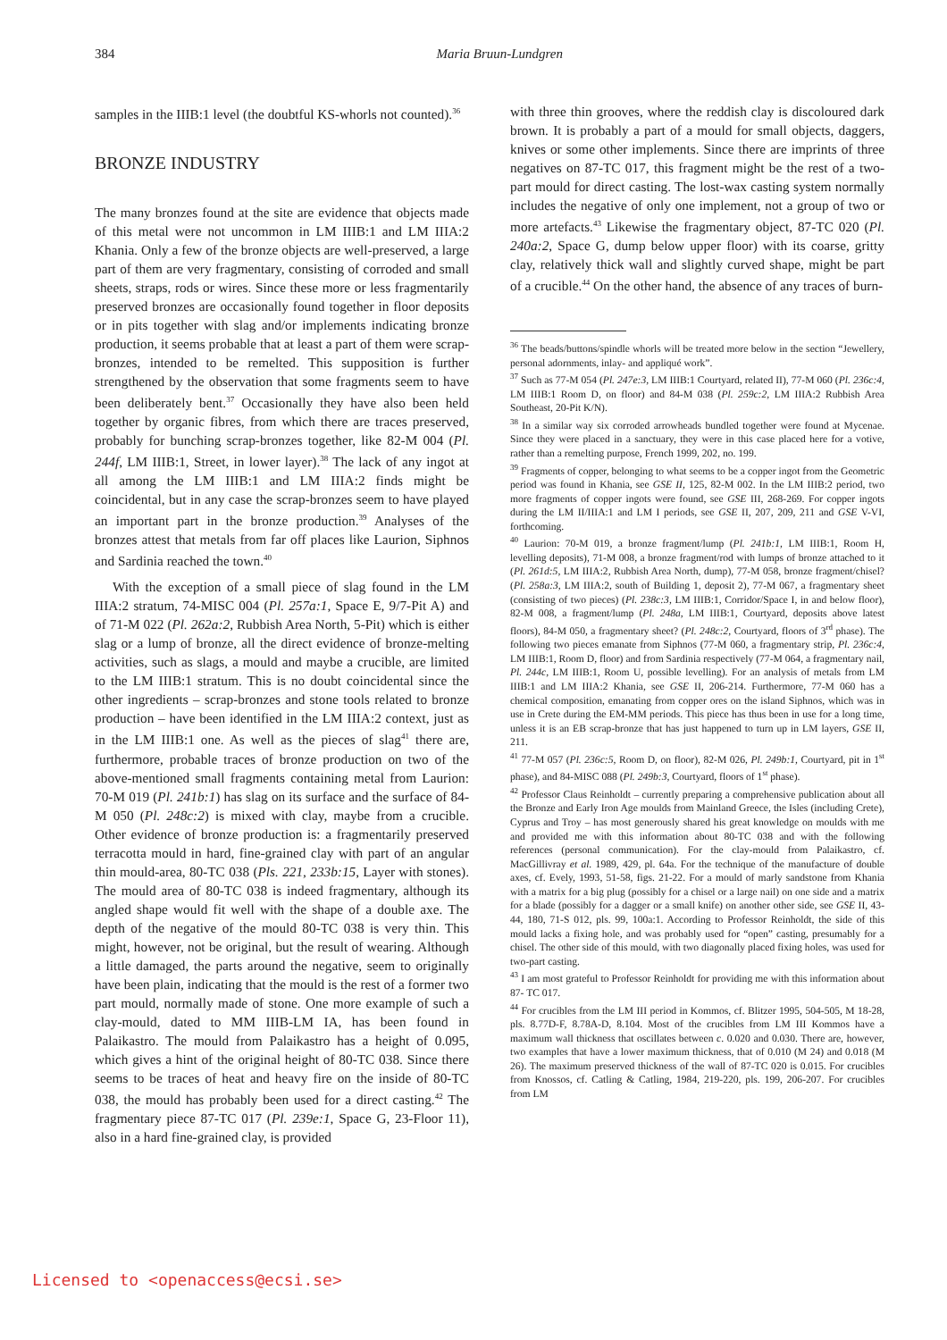384
Maria Bruun-Lundgren
samples in the IIIB:1 level (the doubtful KS-whorls not counted).<sup>36</sup>
BRONZE INDUSTRY
The many bronzes found at the site are evidence that objects made of this metal were not uncommon in LM IIIB:1 and LM IIIA:2 Khania. Only a few of the bronze objects are well-preserved, a large part of them are very fragmentary, consisting of corroded and small sheets, straps, rods or wires. Since these more or less fragmentarily preserved bronzes are occasionally found together in floor deposits or in pits together with slag and/or implements indicating bronze production, it seems probable that at least a part of them were scrap-bronzes, intended to be remelted. This supposition is further strengthened by the observation that some fragments seem to have been deliberately bent.<sup>37</sup> Occasionally they have also been held together by organic fibres, from which there are traces preserved, probably for bunching scrap-bronzes together, like 82-M 004 (Pl. 244f, LM IIIB:1, Street, in lower layer).<sup>38</sup> The lack of any ingot at all among the LM IIIB:1 and LM IIIA:2 finds might be coincidental, but in any case the scrap-bronzes seem to have played an important part in the bronze production.<sup>39</sup> Analyses of the bronzes attest that metals from far off places like Laurion, Siphnos and Sardinia reached the town.<sup>40</sup>
With the exception of a small piece of slag found in the LM IIIA:2 stratum, 74-MISC 004 (Pl. 257a:1, Space E, 9/7-Pit A) and of 71-M 022 (Pl. 262a:2, Rubbish Area North, 5-Pit) which is either slag or a lump of bronze, all the direct evidence of bronze-melting activities, such as slags, a mould and maybe a crucible, are limited to the LM IIIB:1 stratum. This is no doubt coincidental since the other ingredients – scrap-bronzes and stone tools related to bronze production – have been identified in the LM IIIA:2 context, just as in the LM IIIB:1 one. As well as the pieces of slag<sup>41</sup> there are, furthermore, probable traces of bronze production on two of the above-mentioned small fragments containing metal from Laurion: 70-M 019 (Pl. 241b:1) has slag on its surface and the surface of 84-M 050 (Pl. 248c:2) is mixed with clay, maybe from a crucible. Other evidence of bronze production is: a fragmentarily preserved terracotta mould in hard, fine-grained clay with part of an angular thin mould-area, 80-TC 038 (Pls. 221, 233b:15, Layer with stones). The mould area of 80-TC 038 is indeed fragmentary, although its angled shape would fit well with the shape of a double axe. The depth of the negative of the mould 80-TC 038 is very thin. This might, however, not be original, but the result of wearing. Although a little damaged, the parts around the negative, seem to originally have been plain, indicating that the mould is the rest of a former two part mould, normally made of stone. One more example of such a clay-mould, dated to MM IIIB-LM IA, has been found in Palaikastro. The mould from Palaikastro has a height of 0.095, which gives a hint of the original height of 80-TC 038. Since there seems to be traces of heat and heavy fire on the inside of 80-TC 038, the mould has probably been used for a direct casting.<sup>42</sup> The fragmentary piece 87-TC 017 (Pl. 239e:1, Space G, 23-Floor 11), also in a hard fine-grained clay, is provided
with three thin grooves, where the reddish clay is discoloured dark brown. It is probably a part of a mould for small objects, daggers, knives or some other implements. Since there are imprints of three negatives on 87-TC 017, this fragment might be the rest of a two-part mould for direct casting. The lost-wax casting system normally includes the negative of only one implement, not a group of two or more artefacts.<sup>43</sup> Likewise the fragmentary object, 87-TC 020 (Pl. 240a:2, Space G, dump below upper floor) with its coarse, gritty clay, relatively thick wall and slightly curved shape, might be part of a crucible.<sup>44</sup> On the other hand, the absence of any traces of burn-
<sup>36</sup> The beads/buttons/spindle whorls will be treated more below in the section “Jewellery, personal adornments, inlay- and appliqué work”.
<sup>37</sup> Such as 77-M 054 (Pl. 247e:3, LM IIIB:1 Courtyard, related II), 77-M 060 (Pl. 236c:4, LM IIIB:1 Room D, on floor) and 84-M 038 (Pl. 259c:2, LM IIIA:2 Rubbish Area Southeast, 20-Pit K/N).
<sup>38</sup> In a similar way six corroded arrowheads bundled together were found at Mycenae. Since they were placed in a sanctuary, they were in this case placed here for a votive, rather than a remelting purpose, French 1999, 202, no. 199.
<sup>39</sup> Fragments of copper, belonging to what seems to be a copper ingot from the Geometric period was found in Khania, see GSE II, 125, 82-M 002. In the LM IIIB:2 period, two more fragments of copper ingots were found, see GSE III, 268-269. For copper ingots during the LM II/IIIA:1 and LM I periods, see GSE II, 207, 209, 211 and GSE V-VI, forthcoming.
<sup>40</sup> Laurion: 70-M 019, a bronze fragment/lump (Pl. 241b:1, LM IIIB:1, Room H, levelling deposits), 71-M 008, a bronze fragment/rod with lumps of bronze attached to it (Pl. 261d:5, LM IIIA:2, Rubbish Area North, dump), 77-M 058, bronze fragment/chisel? (Pl. 258a:3, LM IIIA:2, south of Building 1, deposit 2), 77-M 067, a fragmentary sheet (consisting of two pieces) (Pl. 238c:3, LM IIIB:1, Corridor/Space I, in and below floor), 82-M 008, a fragment/lump (Pl. 248a, LM IIIB:1, Courtyard, deposits above latest floors), 84-M 050, a fragmentary sheet? (Pl. 248c:2, Courtyard, floors of 3<sup>rd</sup> phase). The following two pieces emanate from Siphnos (77-M 060, a fragmentary strip, Pl. 236c:4, LM IIIB:1, Room D, floor) and from Sardinia respectively (77-M 064, a fragmentary nail, Pl. 244c, LM IIIB:1, Room U, possible levelling). For an analysis of metals from LM IIIB:1 and LM IIIA:2 Khania, see GSE II, 206-214. Furthermore, 77-M 060 has a chemical composition, emanating from copper ores on the island Siphnos, which was in use in Crete during the EM-MM periods. This piece has thus been in use for a long time, unless it is an EB scrap-bronze that has just happened to turn up in LM layers, GSE II, 211.
<sup>41</sup> 77-M 057 (Pl. 236c:5, Room D, on floor), 82-M 026, Pl. 249b:1, Courtyard, pit in 1<sup>st</sup> phase), and 84-MISC 088 (Pl. 249b:3, Courtyard, floors of 1<sup>st</sup> phase).
<sup>42</sup> Professor Claus Reinholdt – currently preparing a comprehensive publication about all the Bronze and Early Iron Age moulds from Mainland Greece, the Isles (including Crete), Cyprus and Troy – has most generously shared his great knowledge on moulds with me and provided me with this information about 80-TC 038 and with the following references (personal communication). For the clay-mould from Palaikastro, cf. MacGillivray et al. 1989, 429, pl. 64a. For the technique of the manufacture of double axes, cf. Evely, 1993, 51-58, figs. 21-22. For a mould of marly sandstone from Khania with a matrix for a big plug (possibly for a chisel or a large nail) on one side and a matrix for a blade (possibly for a dagger or a small knife) on another other side, see GSE II, 43-44, 180, 71-S 012, pls. 99, 100a:1. According to Professor Reinholdt, the side of this mould lacks a fixing hole, and was probably used for “open” casting, presumably for a chisel. The other side of this mould, with two diagonally placed fixing holes, was used for two-part casting.
<sup>43</sup> I am most grateful to Professor Reinholdt for providing me with this information about 87- TC 017.
<sup>44</sup> For crucibles from the LM III period in Kommos, cf. Blitzer 1995, 504-505, M 18-28, pls. 8.77D-F, 8.78A-D, 8.104. Most of the crucibles from LM III Kommos have a maximum wall thickness that oscillates between c. 0.020 and 0.030. There are, however, two examples that have a lower maximum thickness, that of 0.010 (M 24) and 0.018 (M 26). The maximum preserved thickness of the wall of 87-TC 020 is 0.015. For crucibles from Knossos, cf. Catling & Catling, 1984, 219-220, pls. 199, 206-207. For crucibles from LM
Licensed to <openaccess@ecsi.se>